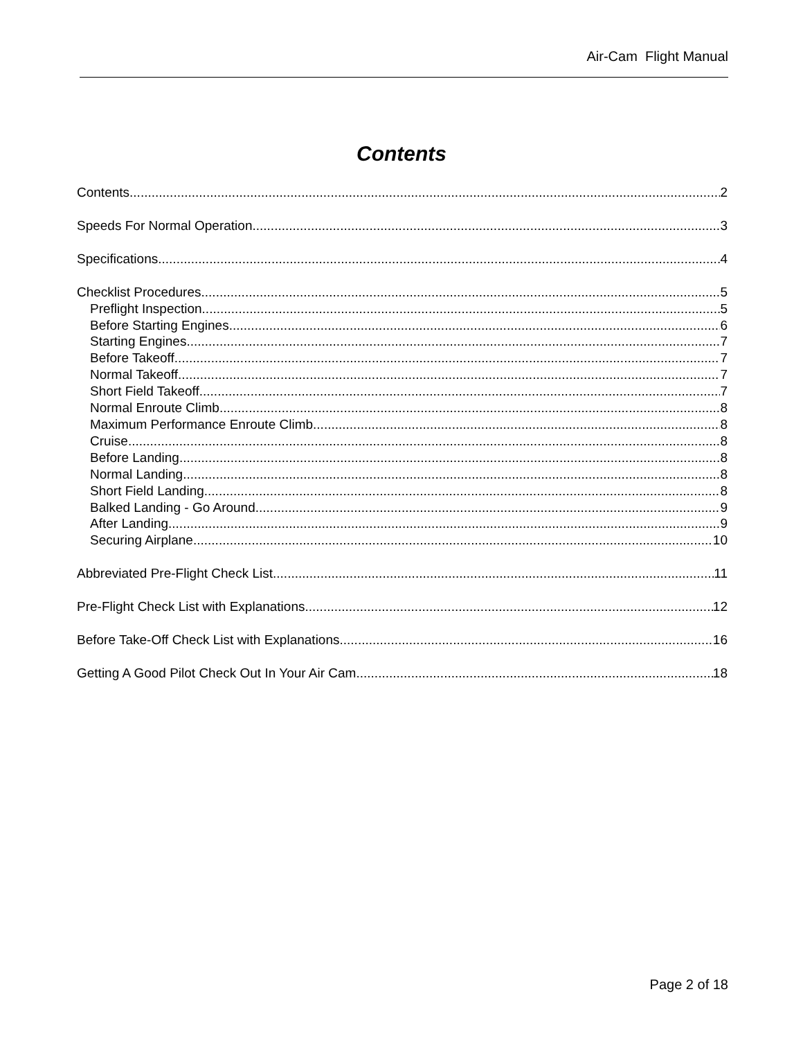Air-Cam Flight Manual
Contents
Contents 2
Speeds For Normal Operation 3
Specifications 4
Checklist Procedures 5
Preflight Inspection 5
Before Starting Engines 6
Starting Engines 7
Before Takeoff 7
Normal Takeoff 7
Short Field Takeoff 7
Normal Enroute Climb 8
Maximum Performance Enroute Climb 8
Cruise 8
Before Landing 8
Normal Landing 8
Short Field Landing 8
Balked Landing - Go Around 9
After Landing 9
Securing Airplane 10
Abbreviated Pre-Flight Check List 11
Pre-Flight Check List with Explanations 12
Before Take-Off Check List with Explanations 16
Getting A Good Pilot Check Out In Your Air Cam 18
Page 2 of 18